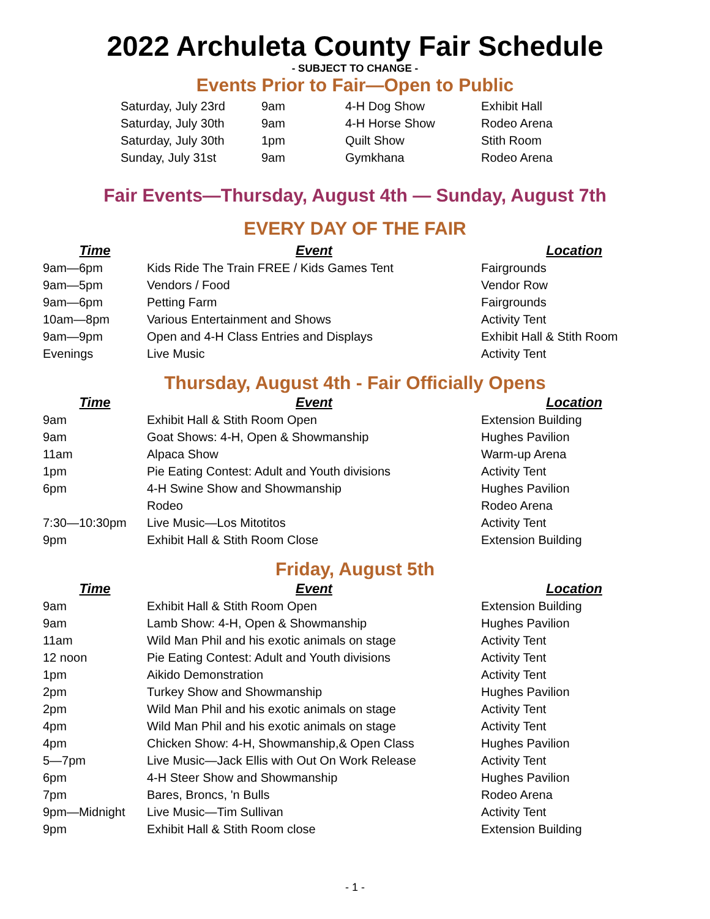2022 Archuleta County Fair Schedule
- SUBJECT TO CHANGE -
Events Prior to Fair—Open to Public
| Saturday, July 23rd | 9am | 4-H Dog Show | Exhibit Hall |
| Saturday, July 30th | 9am | 4-H Horse Show | Rodeo Arena |
| Saturday, July 30th | 1pm | Quilt Show | Stith Room |
| Sunday, July 31st | 9am | Gymkhana | Rodeo Arena |
Fair Events—Thursday, August 4th — Sunday, August 7th
EVERY DAY OF THE FAIR
| Time | Event | Location |
| --- | --- | --- |
| 9am—6pm | Kids Ride The Train FREE / Kids Games Tent | Fairgrounds |
| 9am—5pm | Vendors / Food | Vendor Row |
| 9am—6pm | Petting Farm | Fairgrounds |
| 10am—8pm | Various Entertainment and Shows | Activity Tent |
| 9am—9pm | Open and 4-H Class Entries and Displays | Exhibit Hall & Stith Room |
| Evenings | Live Music | Activity Tent |
Thursday, August 4th - Fair Officially Opens
| Time | Event | Location |
| --- | --- | --- |
| 9am | Exhibit Hall & Stith Room Open | Extension Building |
| 9am | Goat Shows: 4-H, Open & Showmanship | Hughes Pavilion |
| 11am | Alpaca Show | Warm-up Arena |
| 1pm | Pie Eating Contest: Adult and Youth divisions | Activity Tent |
| 6pm | 4-H Swine Show and Showmanship | Hughes Pavilion |
| | Rodeo | Rodeo Arena |
| 7:30—10:30pm | Live Music—Los Mitotitos | Activity Tent |
| 9pm | Exhibit Hall & Stith Room Close | Extension Building |
Friday, August 5th
| Time | Event | Location |
| --- | --- | --- |
| 9am | Exhibit Hall & Stith Room Open | Extension Building |
| 9am | Lamb Show: 4-H, Open & Showmanship | Hughes Pavilion |
| 11am | Wild Man Phil and his exotic animals on stage | Activity Tent |
| 12 noon | Pie Eating Contest: Adult and Youth divisions | Activity Tent |
| 1pm | Aikido Demonstration | Activity Tent |
| 2pm | Turkey Show and Showmanship | Hughes Pavilion |
| 2pm | Wild Man Phil and his exotic animals on stage | Activity Tent |
| 4pm | Wild Man Phil and his exotic animals on stage | Activity Tent |
| 4pm | Chicken Show: 4-H, Showmanship,& Open Class | Hughes Pavilion |
| 5—7pm | Live Music—Jack Ellis with Out On Work Release | Activity Tent |
| 6pm | 4-H Steer Show and Showmanship | Hughes Pavilion |
| 7pm | Bares, Broncs, 'n Bulls | Rodeo Arena |
| 9pm—Midnight | Live Music—Tim Sullivan | Activity Tent |
| 9pm | Exhibit Hall & Stith Room close | Extension Building |
- 1 -